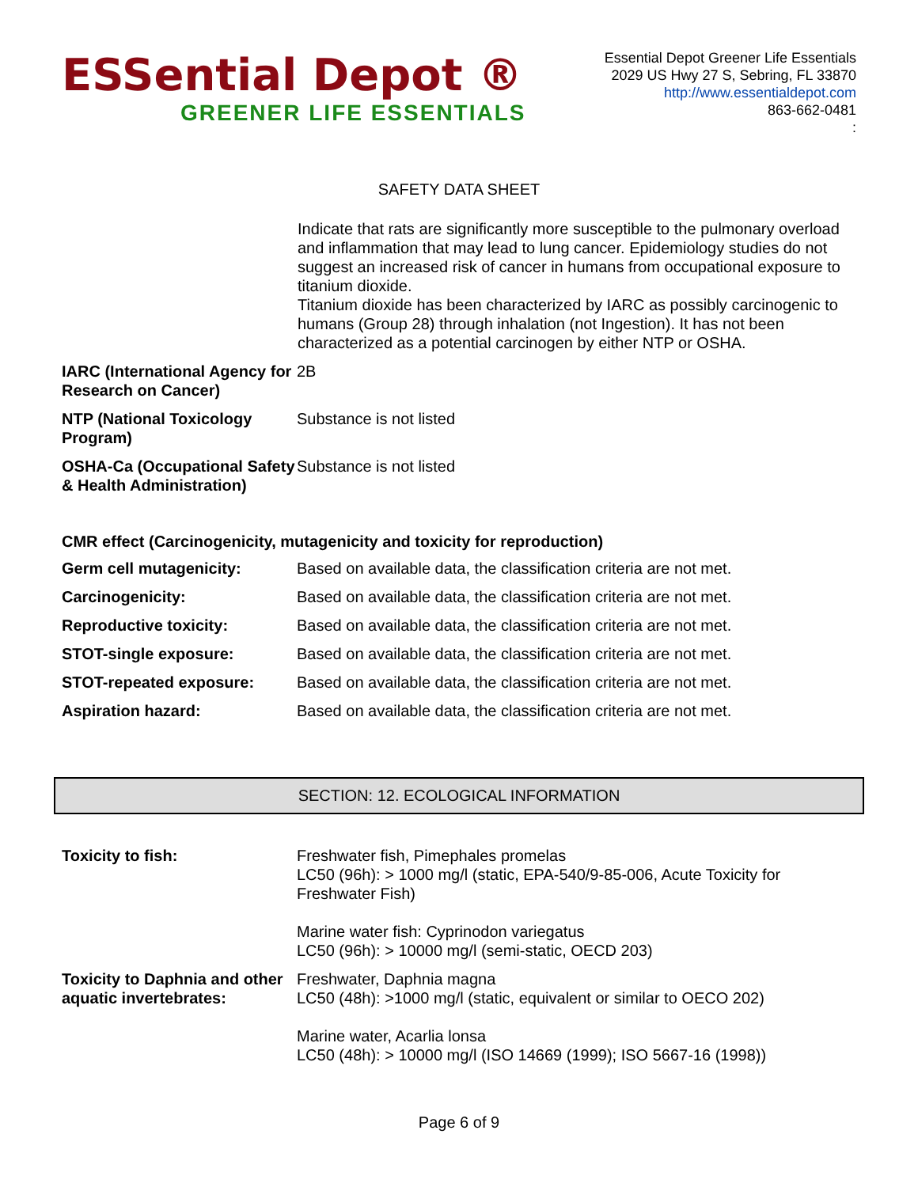ESSential Depot ®
GREENER LIFE ESSENTIALS
Essential Depot Greener Life Essentials
2029 US Hwy 27 S, Sebring, FL 33870
http://www.essentialdepot.com
863-662-0481
:
SAFETY DATA SHEET
Indicate that rats are significantly more susceptible to the pulmonary overload and inflammation that may lead to lung cancer. Epidemiology studies do not suggest an increased risk of cancer in humans from occupational exposure to titanium dioxide.
Titanium dioxide has been characterized by IARC as possibly carcinogenic to humans (Group 28) through inhalation (not Ingestion). It has not been characterized as a potential carcinogen by either NTP or OSHA.
| IARC (International Agency for Research on Cancer) | 2B |
| NTP (National Toxicology Program) | Substance is not listed |
| OSHA-Ca (Occupational Safety & Health Administration) | Substance is not listed |
CMR effect (Carcinogenicity, mutagenicity and toxicity for reproduction)
| Germ cell mutagenicity: | Based on available data, the classification criteria are not met. |
| Carcinogenicity: | Based on available data, the classification criteria are not met. |
| Reproductive toxicity: | Based on available data, the classification criteria are not met. |
| STOT-single exposure: | Based on available data, the classification criteria are not met. |
| STOT-repeated exposure: | Based on available data, the classification criteria are not met. |
| Aspiration hazard: | Based on available data, the classification criteria are not met. |
SECTION: 12. ECOLOGICAL INFORMATION
| Toxicity to fish: | Freshwater fish, Pimephales promelas LC50 (96h): > 1000 mg/l (static, EPA-540/9-85-006, Acute Toxicity for Freshwater Fish) Marine water fish: Cyprinodon variegatus LC50 (96h): > 10000 mg/l (semi-static, OECD 203) |
| Toxicity to Daphnia and other aquatic invertebrates: | Freshwater, Daphnia magna LC50 (48h): >1000 mg/l (static, equivalent or similar to OECO 202) Marine water, Acarlia lonsa LC50 (48h): > 10000 mg/l (ISO 14669 (1999); ISO 5667-16 (1998)) |
Page 6 of 9